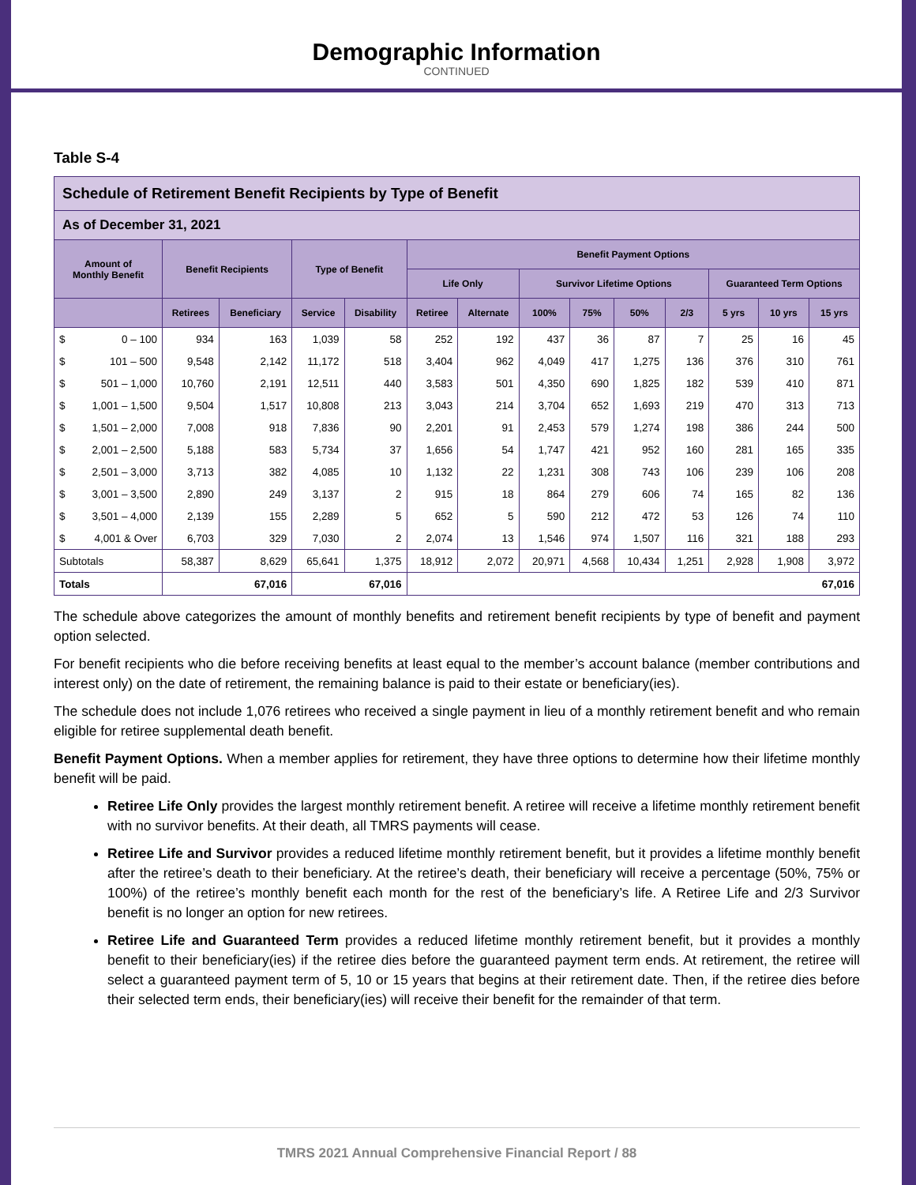Demographic Information
CONTINUED
Table S-4
| Schedule of Retirement Benefit Recipients by Type of Benefit | | | | | | | | | | | | | | |
| --- | --- | --- | --- | --- | --- | --- | --- | --- | --- | --- | --- | --- | --- | --- |
| As of December 31, 2021 | | | | | | | | | | | | | | |
| Amount of Monthly Benefit | | Benefit Recipients | | Type of Benefit | | Benefit Payment Options | | | | | | | | |
| | | | | | | Life Only | | Survivor Lifetime Options | | | | Guaranteed Term Options | | |
| | | Retirees | Beneficiary | Service | Disability | Retiree | Alternate | 100% | 75% | 50% | 2/3 | 5 yrs | 10 yrs | 15 yrs |
| $ | 0 – 100 | 934 | 163 | 1,039 | 58 | 252 | 192 | 437 | 36 | 87 | 7 | 25 | 16 | 45 |
| $ | 101 – 500 | 9,548 | 2,142 | 11,172 | 518 | 3,404 | 962 | 4,049 | 417 | 1,275 | 136 | 376 | 310 | 761 |
| $ | 501 – 1,000 | 10,760 | 2,191 | 12,511 | 440 | 3,583 | 501 | 4,350 | 690 | 1,825 | 182 | 539 | 410 | 871 |
| $ | 1,001 – 1,500 | 9,504 | 1,517 | 10,808 | 213 | 3,043 | 214 | 3,704 | 652 | 1,693 | 219 | 470 | 313 | 713 |
| $ | 1,501 – 2,000 | 7,008 | 918 | 7,836 | 90 | 2,201 | 91 | 2,453 | 579 | 1,274 | 198 | 386 | 244 | 500 |
| $ | 2,001 – 2,500 | 5,188 | 583 | 5,734 | 37 | 1,656 | 54 | 1,747 | 421 | 952 | 160 | 281 | 165 | 335 |
| $ | 2,501 – 3,000 | 3,713 | 382 | 4,085 | 10 | 1,132 | 22 | 1,231 | 308 | 743 | 106 | 239 | 106 | 208 |
| $ | 3,001 – 3,500 | 2,890 | 249 | 3,137 | 2 | 915 | 18 | 864 | 279 | 606 | 74 | 165 | 82 | 136 |
| $ | 3,501 – 4,000 | 2,139 | 155 | 2,289 | 5 | 652 | 5 | 590 | 212 | 472 | 53 | 126 | 74 | 110 |
| $ | 4,001 & Over | 6,703 | 329 | 7,030 | 2 | 2,074 | 13 | 1,546 | 974 | 1,507 | 116 | 321 | 188 | 293 |
| Subtotals | | 58,387 | 8,629 | 65,641 | 1,375 | 18,912 | 2,072 | 20,971 | 4,568 | 10,434 | 1,251 | 2,928 | 1,908 | 3,972 |
| Totals | | 67,016 | | 67,016 | | 67,016 | | | | | | | | |
The schedule above categorizes the amount of monthly benefits and retirement benefit recipients by type of benefit and payment option selected.
For benefit recipients who die before receiving benefits at least equal to the member’s account balance (member contributions and interest only) on the date of retirement, the remaining balance is paid to their estate or beneficiary(ies).
The schedule does not include 1,076 retirees who received a single payment in lieu of a monthly retirement benefit and who remain eligible for retiree supplemental death benefit.
Benefit Payment Options. When a member applies for retirement, they have three options to determine how their lifetime monthly benefit will be paid.
Retiree Life Only provides the largest monthly retirement benefit. A retiree will receive a lifetime monthly retirement benefit with no survivor benefits. At their death, all TMRS payments will cease.
Retiree Life and Survivor provides a reduced lifetime monthly retirement benefit, but it provides a lifetime monthly benefit after the retiree’s death to their beneficiary. At the retiree’s death, their beneficiary will receive a percentage (50%, 75% or 100%) of the retiree’s monthly benefit each month for the rest of the beneficiary’s life. A Retiree Life and 2/3 Survivor benefit is no longer an option for new retirees.
Retiree Life and Guaranteed Term provides a reduced lifetime monthly retirement benefit, but it provides a monthly benefit to their beneficiary(ies) if the retiree dies before the guaranteed payment term ends. At retirement, the retiree will select a guaranteed payment term of 5, 10 or 15 years that begins at their retirement date. Then, if the retiree dies before their selected term ends, their beneficiary(ies) will receive their benefit for the remainder of that term.
TMRS 2021 Annual Comprehensive Financial Report / 88